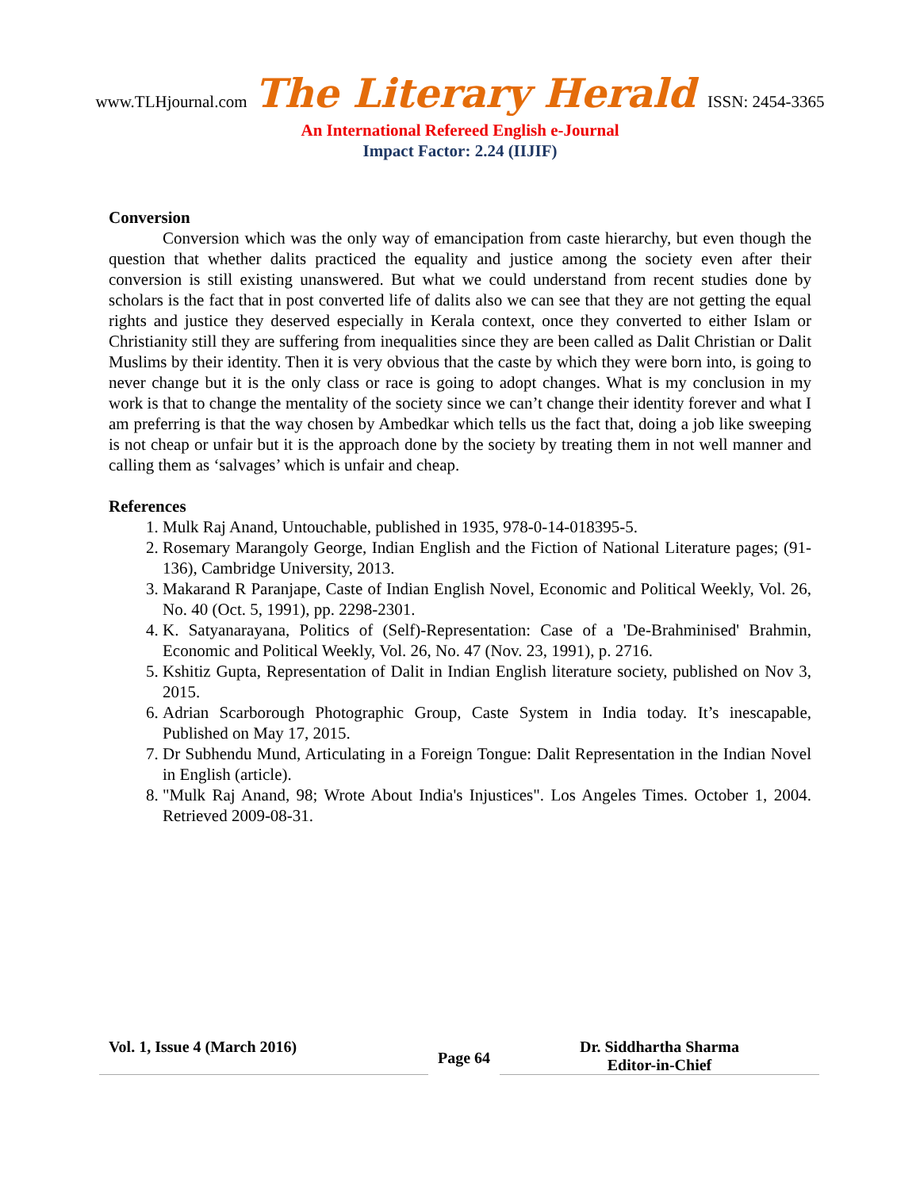www.TLHjournal.com The Literary Herald ISSN: 2454-3365
An International Refereed English e-Journal
Impact Factor: 2.24 (IIJIF)
Conversion
Conversion which was the only way of emancipation from caste hierarchy, but even though the question that whether dalits practiced the equality and justice among the society even after their conversion is still existing unanswered. But what we could understand from recent studies done by scholars is the fact that in post converted life of dalits also we can see that they are not getting the equal rights and justice they deserved especially in Kerala context, once they converted to either Islam or Christianity still they are suffering from inequalities since they are been called as Dalit Christian or Dalit Muslims by their identity. Then it is very obvious that the caste by which they were born into, is going to never change but it is the only class or race is going to adopt changes. What is my conclusion in my work is that to change the mentality of the society since we can’t change their identity forever and what I am preferring is that the way chosen by Ambedkar which tells us the fact that, doing a job like sweeping is not cheap or unfair but it is the approach done by the society by treating them in not well manner and calling them as ‘salvages’ which is unfair and cheap.
References
1. Mulk Raj Anand, Untouchable, published in 1935, 978-0-14-018395-5.
2. Rosemary Marangoly George, Indian English and the Fiction of National Literature pages; (91-136), Cambridge University, 2013.
3. Makarand R Paranjape, Caste of Indian English Novel, Economic and Political Weekly, Vol. 26, No. 40 (Oct. 5, 1991), pp. 2298-2301.
4. K. Satyanarayana, Politics of (Self)-Representation: Case of a 'De-Brahminised' Brahmin, Economic and Political Weekly, Vol. 26, No. 47 (Nov. 23, 1991), p. 2716.
5. Kshitiz Gupta, Representation of Dalit in Indian English literature society, published on Nov 3, 2015.
6. Adrian Scarborough Photographic Group, Caste System in India today. It’s inescapable, Published on May 17, 2015.
7. Dr Subhendu Mund, Articulating in a Foreign Tongue: Dalit Representation in the Indian Novel in English (article).
8. "Mulk Raj Anand, 98; Wrote About India's Injustices". Los Angeles Times. October 1, 2004. Retrieved 2009-08-31.
Vol. 1, Issue 4 (March 2016)
Page 64
Dr. Siddhartha Sharma
Editor-in-Chief